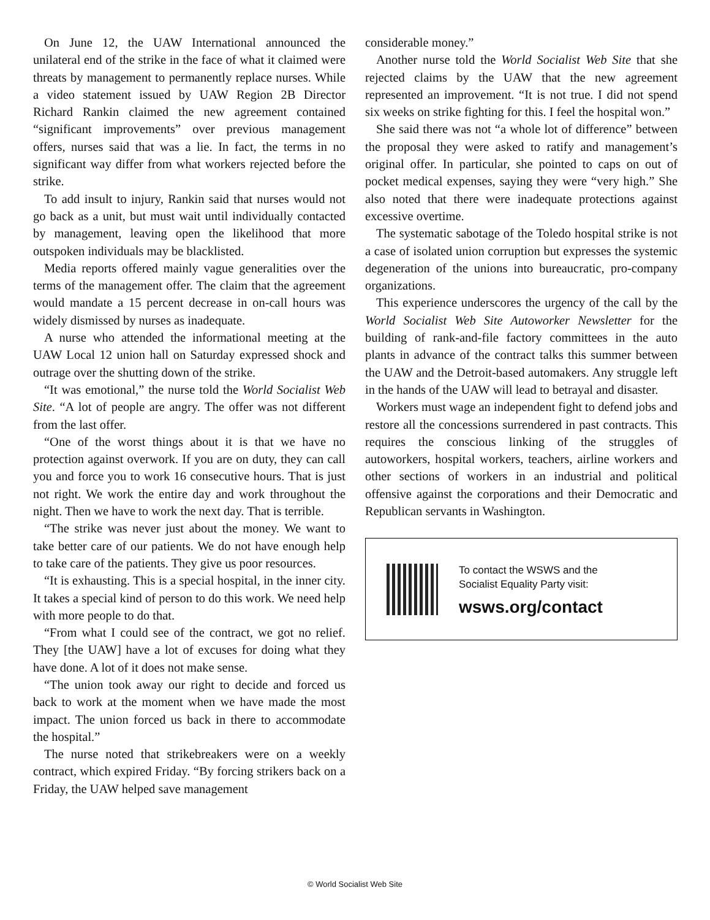On June 12, the UAW International announced the unilateral end of the strike in the face of what it claimed were threats by management to permanently replace nurses. While a video statement issued by UAW Region 2B Director Richard Rankin claimed the new agreement contained “significant improvements” over previous management offers, nurses said that was a lie. In fact, the terms in no significant way differ from what workers rejected before the strike.
To add insult to injury, Rankin said that nurses would not go back as a unit, but must wait until individually contacted by management, leaving open the likelihood that more outspoken individuals may be blacklisted.
Media reports offered mainly vague generalities over the terms of the management offer. The claim that the agreement would mandate a 15 percent decrease in on-call hours was widely dismissed by nurses as inadequate.
A nurse who attended the informational meeting at the UAW Local 12 union hall on Saturday expressed shock and outrage over the shutting down of the strike.
“It was emotional,” the nurse told the World Socialist Web Site. “A lot of people are angry. The offer was not different from the last offer.
“One of the worst things about it is that we have no protection against overwork. If you are on duty, they can call you and force you to work 16 consecutive hours. That is just not right. We work the entire day and work throughout the night. Then we have to work the next day. That is terrible.
“The strike was never just about the money. We want to take better care of our patients. We do not have enough help to take care of the patients. They give us poor resources.
“It is exhausting. This is a special hospital, in the inner city. It takes a special kind of person to do this work. We need help with more people to do that.
“From what I could see of the contract, we got no relief. They [the UAW] have a lot of excuses for doing what they have done. A lot of it does not make sense.
“The union took away our right to decide and forced us back to work at the moment when we have made the most impact. The union forced us back in there to accommodate the hospital.”
The nurse noted that strikebreakers were on a weekly contract, which expired Friday. “By forcing strikers back on a Friday, the UAW helped save management
considerable money.”
Another nurse told the World Socialist Web Site that she rejected claims by the UAW that the new agreement represented an improvement. “It is not true. I did not spend six weeks on strike fighting for this. I feel the hospital won.”
She said there was not “a whole lot of difference” between the proposal they were asked to ratify and management’s original offer. In particular, she pointed to caps on out of pocket medical expenses, saying they were “very high.” She also noted that there were inadequate protections against excessive overtime.
The systematic sabotage of the Toledo hospital strike is not a case of isolated union corruption but expresses the systemic degeneration of the unions into bureaucratic, pro-company organizations.
This experience underscores the urgency of the call by the World Socialist Web Site Autoworker Newsletter for the building of rank-and-file factory committees in the auto plants in advance of the contract talks this summer between the UAW and the Detroit-based automakers. Any struggle left in the hands of the UAW will lead to betrayal and disaster.
Workers must wage an independent fight to defend jobs and restore all the concessions surrendered in past contracts. This requires the conscious linking of the struggles of autoworkers, hospital workers, teachers, airline workers and other sections of workers in an industrial and political offensive against the corporations and their Democratic and Republican servants in Washington.
To contact the WSWS and the
Socialist Equality Party visit:
wsws.org/contact
© World Socialist Web Site